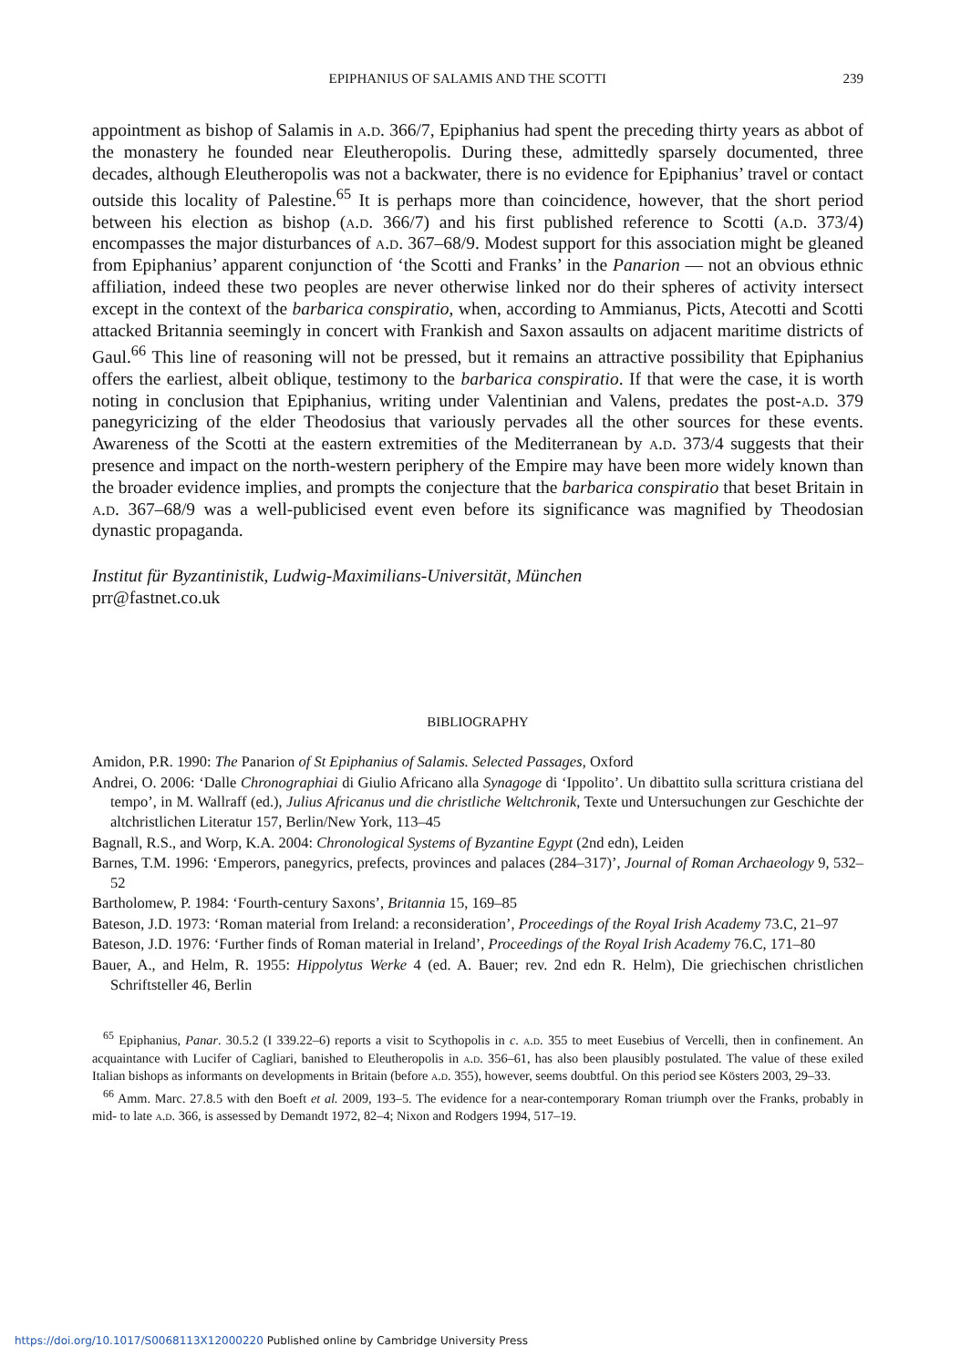EPIPHANIUS OF SALAMIS AND THE SCOTTI 239
appointment as bishop of Salamis in a.d. 366/7, Epiphanius had spent the preceding thirty years as abbot of the monastery he founded near Eleutheropolis. During these, admittedly sparsely documented, three decades, although Eleutheropolis was not a backwater, there is no evidence for Epiphanius’ travel or contact outside this locality of Palestine.<sup>65</sup> It is perhaps more than coincidence, however, that the short period between his election as bishop (a.d. 366/7) and his first published reference to Scotti (a.d. 373/4) encompasses the major disturbances of a.d. 367–68/9. Modest support for this association might be gleaned from Epiphanius’ apparent conjunction of ‘the Scotti and Franks’ in the Panarion — not an obvious ethnic affiliation, indeed these two peoples are never otherwise linked nor do their spheres of activity intersect except in the context of the barbarica conspiratio, when, according to Ammianus, Picts, Atecotti and Scotti attacked Britannia seemingly in concert with Frankish and Saxon assaults on adjacent maritime districts of Gaul.<sup>66</sup> This line of reasoning will not be pressed, but it remains an attractive possibility that Epiphanius offers the earliest, albeit oblique, testimony to the barbarica conspiratio. If that were the case, it is worth noting in conclusion that Epiphanius, writing under Valentinian and Valens, predates the post-a.d. 379 panegyricizing of the elder Theodosius that variously pervades all the other sources for these events. Awareness of the Scotti at the eastern extremities of the Mediterranean by a.d. 373/4 suggests that their presence and impact on the north-western periphery of the Empire may have been more widely known than the broader evidence implies, and prompts the conjecture that the barbarica conspiratio that beset Britain in a.d. 367–68/9 was a well-publicised event even before its significance was magnified by Theodosian dynastic propaganda.
Institut für Byzantinistik, Ludwig-Maximilians-Universität, München
prr@fastnet.co.uk
BIBLIOGRAPHY
Amidon, P.R. 1990: The Panarion of St Epiphanius of Salamis. Selected Passages, Oxford
Andrei, O. 2006: ‘Dalle Chronographiai di Giulio Africano alla Synagoge di ‘Ippolito’. Un dibattito sulla scrittura cristiana del tempo’, in M. Wallraff (ed.), Julius Africanus und die christliche Weltchronik, Texte und Untersuchungen zur Geschichte der altchristlichen Literatur 157, Berlin/New York, 113–45
Bagnall, R.S., and Worp, K.A. 2004: Chronological Systems of Byzantine Egypt (2nd edn), Leiden
Barnes, T.M. 1996: ‘Emperors, panegyrics, prefects, provinces and palaces (284–317)’, Journal of Roman Archaeology 9, 532–52
Bartholomew, P. 1984: ‘Fourth-century Saxons’, Britannia 15, 169–85
Bateson, J.D. 1973: ‘Roman material from Ireland: a reconsideration’, Proceedings of the Royal Irish Academy 73.C, 21–97
Bateson, J.D. 1976: ‘Further finds of Roman material in Ireland’, Proceedings of the Royal Irish Academy 76.C, 171–80
Bauer, A., and Helm, R. 1955: Hippolytus Werke 4 (ed. A. Bauer; rev. 2nd edn R. Helm), Die griechischen christlichen Schriftsteller 46, Berlin
<sup>65</sup> Epiphanius, Panar. 30.5.2 (I 339.22–6) reports a visit to Scythopolis in c. a.d. 355 to meet Eusebius of Vercelli, then in confinement. An acquaintance with Lucifer of Cagliari, banished to Eleutheropolis in a.d. 356–61, has also been plausibly postulated. The value of these exiled Italian bishops as informants on developments in Britain (before a.d. 355), however, seems doubtful. On this period see Kösters 2003, 29–33.
<sup>66</sup> Amm. Marc. 27.8.5 with den Boeft et al. 2009, 193–5. The evidence for a near-contemporary Roman triumph over the Franks, probably in mid- to late a.d. 366, is assessed by Demandt 1972, 82–4; Nixon and Rodgers 1994, 517–19.
https://doi.org/10.1017/S0068113X12000220 Published online by Cambridge University Press